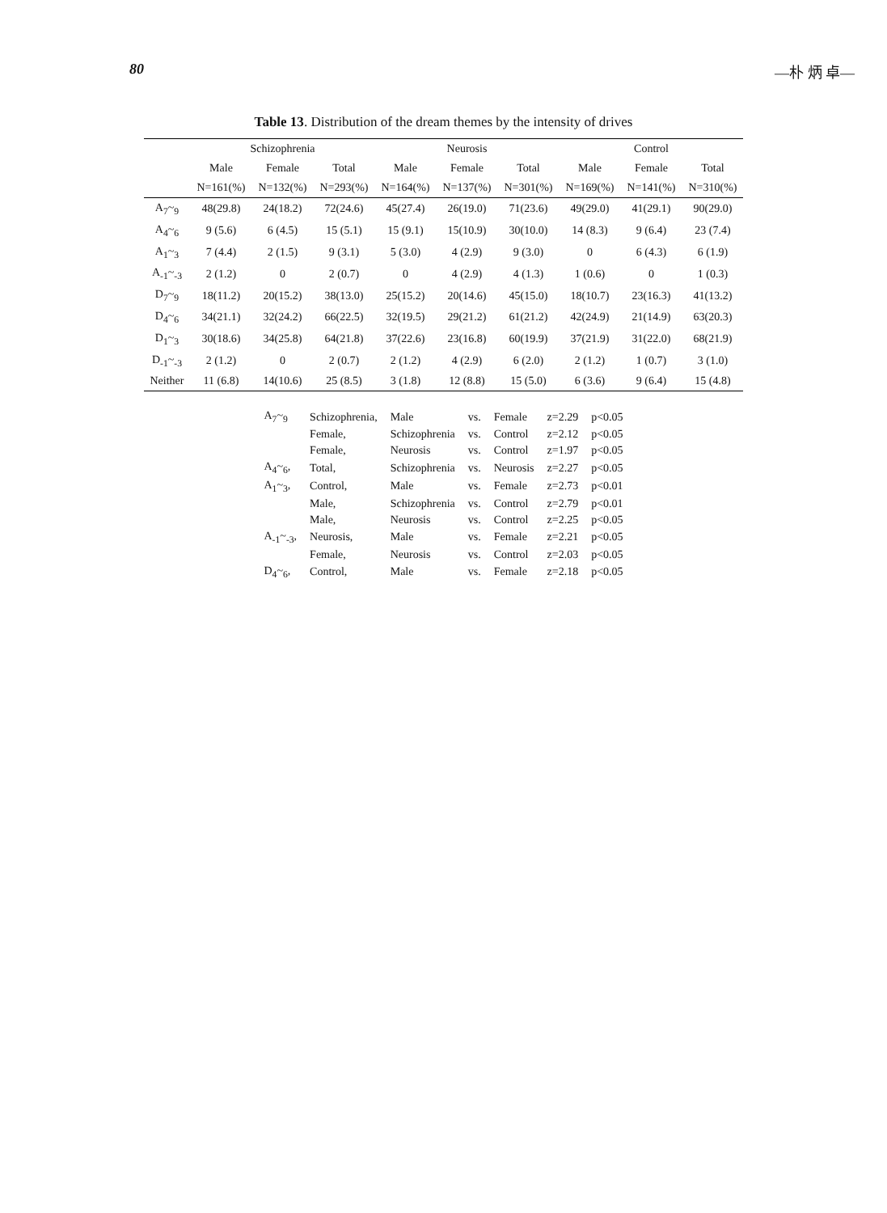80 —朴 炳 卓—
Table 13. Distribution of the dream themes by the intensity of drives
| | Schizophrenia | | | Neurosis | | | Control | | |
| --- | --- | --- | --- | --- | --- | --- | --- | --- | --- |
| | Male | Female | Total | Male | Female | Total | Male | Female | Total |
| | N=161(%) | N=132(%) | N=293(%) | N=164(%) | N=137(%) | N=301(%) | N=169(%) | N=141(%) | N=310(%) |
| A<sub>7</sub>~<sub>9</sub> | 48(29.8) | 24(18.2) | 72(24.6) | 45(27.4) | 26(19.0) | 71(23.6) | 49(29.0) | 41(29.1) | 90(29.0) |
| A<sub>4</sub>~<sub>6</sub> | 9 (5.6) | 6 (4.5) | 15 (5.1) | 15 (9.1) | 15(10.9) | 30(10.0) | 14 (8.3) | 9 (6.4) | 23 (7.4) |
| A<sub>1</sub>~<sub>3</sub> | 7 (4.4) | 2 (1.5) | 9 (3.1) | 5 (3.0) | 4 (2.9) | 9 (3.0) | 0 | 6 (4.3) | 6 (1.9) |
| A<sub>-1</sub>~<sub>-3</sub> | 2 (1.2) | 0 | 2 (0.7) | 0 | 4 (2.9) | 4 (1.3) | 1 (0.6) | 0 | 1 (0.3) |
| D<sub>7</sub>~<sub>9</sub> | 18(11.2) | 20(15.2) | 38(13.0) | 25(15.2) | 20(14.6) | 45(15.0) | 18(10.7) | 23(16.3) | 41(13.2) |
| D<sub>4</sub>~<sub>6</sub> | 34(21.1) | 32(24.2) | 66(22.5) | 32(19.5) | 29(21.2) | 61(21.2) | 42(24.9) | 21(14.9) | 63(20.3) |
| D<sub>1</sub>~<sub>3</sub> | 30(18.6) | 34(25.8) | 64(21.8) | 37(22.6) | 23(16.8) | 60(19.9) | 37(21.9) | 31(22.0) | 68(21.9) |
| D<sub>-1</sub>~<sub>-3</sub> | 2 (1.2) | 0 | 2 (0.7) | 2 (1.2) | 4 (2.9) | 6 (2.0) | 2 (1.2) | 1 (0.7) | 3 (1.0) |
| Neither | 11 (6.8) | 14(10.6) | 25 (8.5) | 3 (1.8) | 12 (8.8) | 15 (5.0) | 6 (3.6) | 9 (6.4) | 15 (4.8) |
| A<sub>7</sub>~<sub>9</sub> | Schizophrenia, | Male | vs. | Female | z=2.29 | p<0.05 |
| | Female, | Schizophrenia | vs. | Control | z=2.12 | p<0.05 |
| | Female, | Neurosis | vs. | Control | z=1.97 | p<0.05 |
| A<sub>4</sub>~<sub>6</sub>, | Total, | Schizophrenia | vs. | Neurosis | z=2.27 | p<0.05 |
| A<sub>1</sub>~<sub>3</sub>, | Control, | Male | vs. | Female | z=2.73 | p<0.01 |
| | Male, | Schizophrenia | vs. | Control | z=2.79 | p<0.01 |
| | Male, | Neurosis | vs. | Control | z=2.25 | p<0.05 |
| A<sub>-1</sub>~<sub>-3</sub>, | Neurosis, | Male | vs. | Female | z=2.21 | p<0.05 |
| | Female, | Neurosis | vs. | Control | z=2.03 | p<0.05 |
| D<sub>4</sub>~<sub>6</sub>, | Control, | Male | vs. | Female | z=2.18 | p<0.05 |